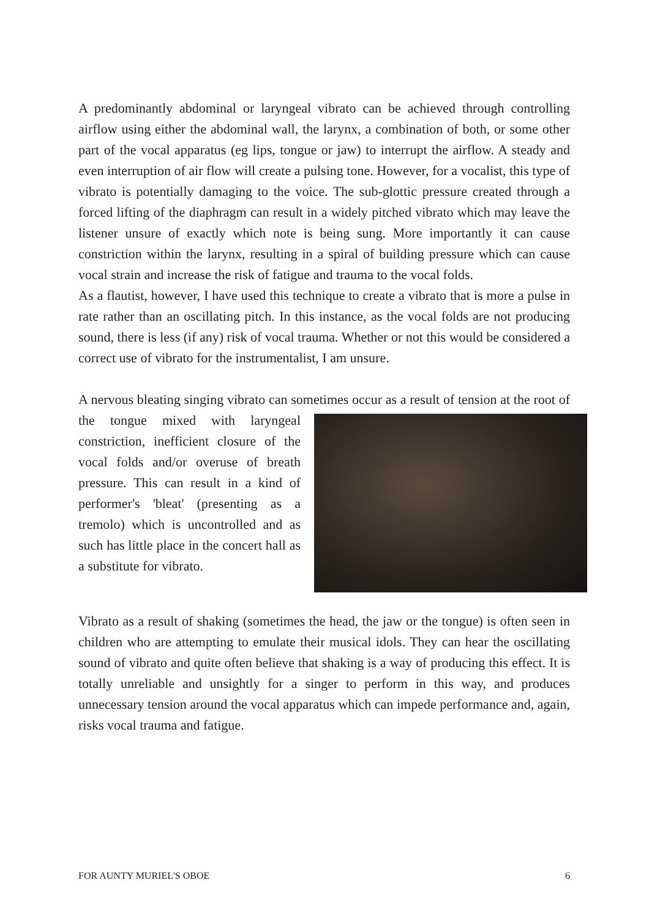A predominantly abdominal or laryngeal vibrato can be achieved through controlling airflow using either the abdominal wall, the larynx, a combination of both, or some other part of the vocal apparatus (eg lips, tongue or jaw) to interrupt the airflow. A steady and even interruption of air flow will create a pulsing tone. However, for a vocalist, this type of vibrato is potentially damaging to the voice. The sub-glottic pressure created through a forced lifting of the diaphragm can result in a widely pitched vibrato which may leave the listener unsure of exactly which note is being sung. More importantly it can cause constriction within the larynx, resulting in a spiral of building pressure which can cause vocal strain and increase the risk of fatigue and trauma to the vocal folds.
As a flautist, however, I have used this technique to create a vibrato that is more a pulse in rate rather than an oscillating pitch. In this instance, as the vocal folds are not producing sound, there is less (if any) risk of vocal trauma. Whether or not this would be considered a correct use of vibrato for the instrumentalist, I am unsure.
A nervous bleating singing vibrato can sometimes occur as a result of tension at the root of the tongue mixed with laryngeal constriction, inefficient closure of the vocal folds and/or overuse of breath pressure. This can result in a kind of performer's 'bleat' (presenting as a tremolo) which is uncontrolled and as such has little place in the concert hall as a substitute for vibrato.
Vibrato as a result of shaking (sometimes the head, the jaw or the tongue) is often seen in children who are attempting to emulate their musical idols. They can hear the oscillating sound of vibrato and quite often believe that shaking is a way of producing this effect. It is totally unreliable and unsightly for a singer to perform in this way, and produces unnecessary tension around the vocal apparatus which can impede performance and, again, risks vocal trauma and fatigue.
FOR AUNTY MURIEL'S OBOE 6